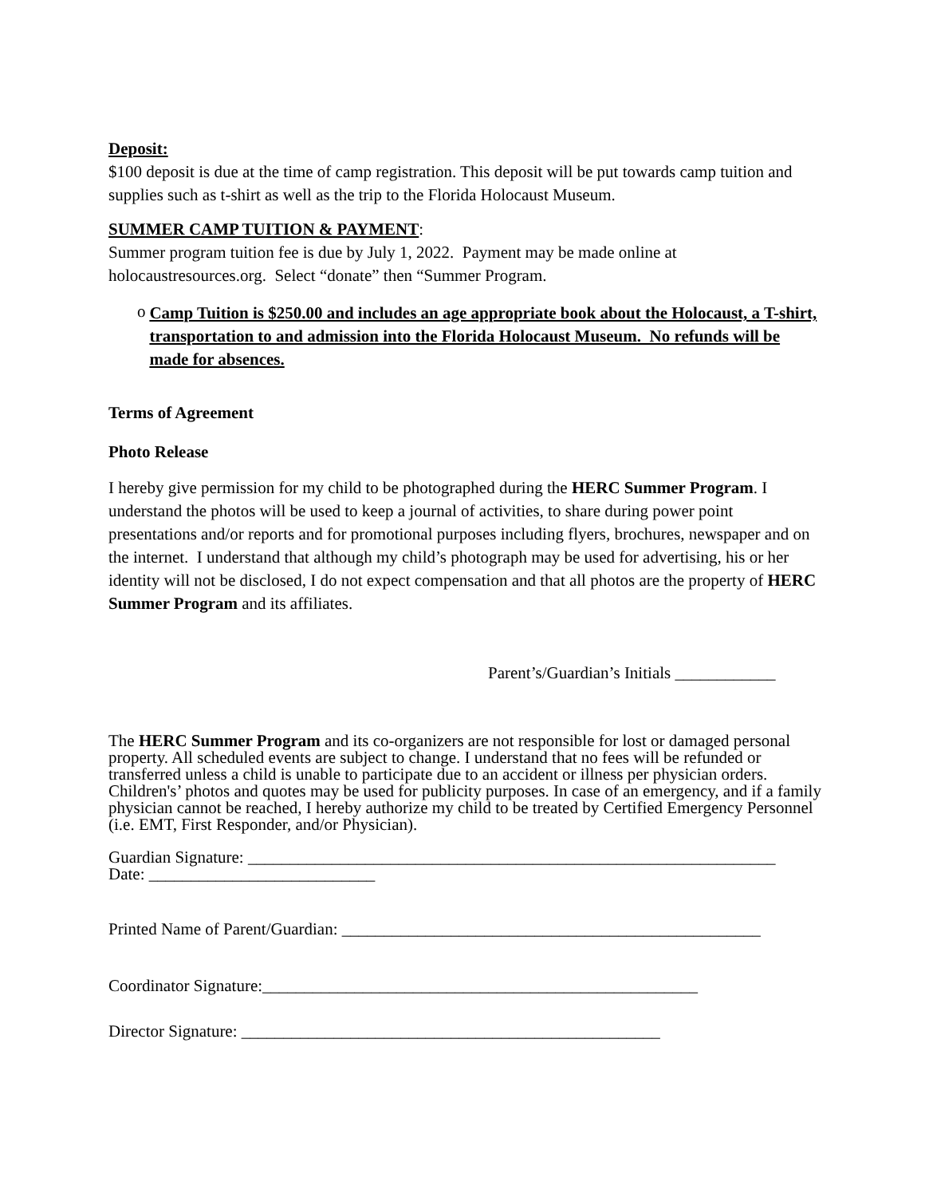Deposit:
$100 deposit is due at the time of camp registration. This deposit will be put towards camp tuition and supplies such as t-shirt as well as the trip to the Florida Holocaust Museum.
SUMMER CAMP TUITION & PAYMENT:
Summer program tuition fee is due by July 1, 2022. Payment may be made online at holocaustresources.org. Select “donate” then “Summer Program.
o
Camp Tuition is $250.00 and includes an age appropriate book about the Holocaust, a T-shirt, transportation to and admission into the Florida Holocaust Museum. No refunds will be made for absences.
Terms of Agreement
Photo Release
I hereby give permission for my child to be photographed during the HERC Summer Program. I understand the photos will be used to keep a journal of activities, to share during power point presentations and/or reports and for promotional purposes including flyers, brochures, newspaper and on the internet. I understand that although my child’s photograph may be used for advertising, his or her identity will not be disclosed, I do not expect compensation and that all photos are the property of HERC Summer Program and its affiliates.
Parent’s/Guardian’s Initials ____________
The HERC Summer Program and its co-organizers are not responsible for lost or damaged personal property. All scheduled events are subject to change. I understand that no fees will be refunded or transferred unless a child is unable to participate due to an accident or illness per physician orders. Children's’ photos and quotes may be used for publicity purposes. In case of an emergency, and if a family physician cannot be reached, I hereby authorize my child to be treated by Certified Emergency Personnel (i.e. EMT, First Responder, and/or Physician).
Guardian Signature: _______________________________________________________________
Date: ___________________________
Printed Name of Parent/Guardian: __________________________________________________
Coordinator Signature:____________________________________________________
Director Signature: __________________________________________________